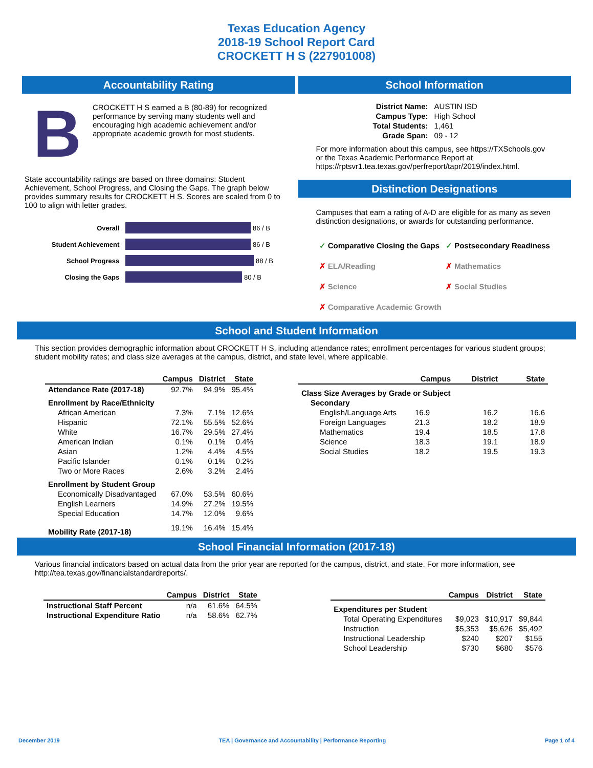Texas Education Agency
2018-19 School Report Card
CROCKETT H S (227901008)
Accountability Rating
B
CROCKETT H S earned a B (80-89) for recognized performance by serving many students well and encouraging high academic achievement and/or appropriate academic growth for most students.
State accountability ratings are based on three domains: Student Achievement, School Progress, and Closing the Gaps. The graph below provides summary results for CROCKETT H S. Scores are scaled from 0 to 100 to align with letter grades.
| Overall | 86 / B |
| Student Achievement | 86 / B |
| School Progress | 88 / B |
| Closing the Gaps | 80 / B |
School Information
| District Name: | AUSTIN ISD |
| Campus Type: | High School |
| Total Students: | 1,461 |
| Grade Span: | 09 - 12 |
For more information about this campus, see https://TXSchools.gov or the Texas Academic Performance Report at https://rptsvr1.tea.texas.gov/perfreport/tapr/2019/index.html.
Distinction Designations
Campuses that earn a rating of A-D are eligible for as many as seven distinction designations, or awards for outstanding performance.
| ✓ Comparative Closing the Gaps | ✓ Postsecondary Readiness |
| ✗ ELA/Reading | ✗ Mathematics |
| ✗ Science | ✗ Social Studies |
| ✗ Comparative Academic Growth | |
School and Student Information
This section provides demographic information about CROCKETT H S, including attendance rates; enrollment percentages for various student groups; student mobility rates; and class size averages at the campus, district, and state level, where applicable.
| | Campus | District | State |
| --- | --- | --- | --- |
| Attendance Rate (2017-18) | 92.7% | 94.9% | 95.4% |
| Enrollment by Race/Ethnicity | | | |
| African American | 7.3% | 7.1% | 12.6% |
| Hispanic | 72.1% | 55.5% | 52.6% |
| White | 16.7% | 29.5% | 27.4% |
| American Indian | 0.1% | 0.1% | 0.4% |
| Asian | 1.2% | 4.4% | 4.5% |
| Pacific Islander | 0.1% | 0.1% | 0.2% |
| Two or More Races | 2.6% | 3.2% | 2.4% |
| Enrollment by Student Group | | | |
| Economically Disadvantaged | 67.0% | 53.5% | 60.6% |
| English Learners | 14.9% | 27.2% | 19.5% |
| Special Education | 14.7% | 12.0% | 9.6% |
| Mobility Rate (2017-18) | 19.1% | 16.4% | 15.4% |
| | Campus | District | State |
| --- | --- | --- | --- |
| Class Size Averages by Grade or Subject | | | |
| Secondary | | | |
| English/Language Arts | 16.9 | 16.2 | 16.6 |
| Foreign Languages | 21.3 | 18.2 | 18.9 |
| Mathematics | 19.4 | 18.5 | 17.8 |
| Science | 18.3 | 19.1 | 18.9 |
| Social Studies | 18.2 | 19.5 | 19.3 |
School Financial Information (2017-18)
Various financial indicators based on actual data from the prior year are reported for the campus, district, and state. For more information, see http://tea.texas.gov/financialstandardreports/.
| | Campus | District | State |
| --- | --- | --- | --- |
| Instructional Staff Percent | n/a | 61.6% | 64.5% |
| Instructional Expenditure Ratio | n/a | 58.6% | 62.7% |
| | Campus | District | State |
| --- | --- | --- | --- |
| Expenditures per Student | | | |
| Total Operating Expenditures | $9,023 | $10,917 | $9,844 |
| Instruction | $5,353 | $5,626 | $5,492 |
| Instructional Leadership | $240 | $207 | $155 |
| School Leadership | $730 | $680 | $576 |
December 2019 TEA | Governance and Accountability | Performance Reporting Page 1 of 4